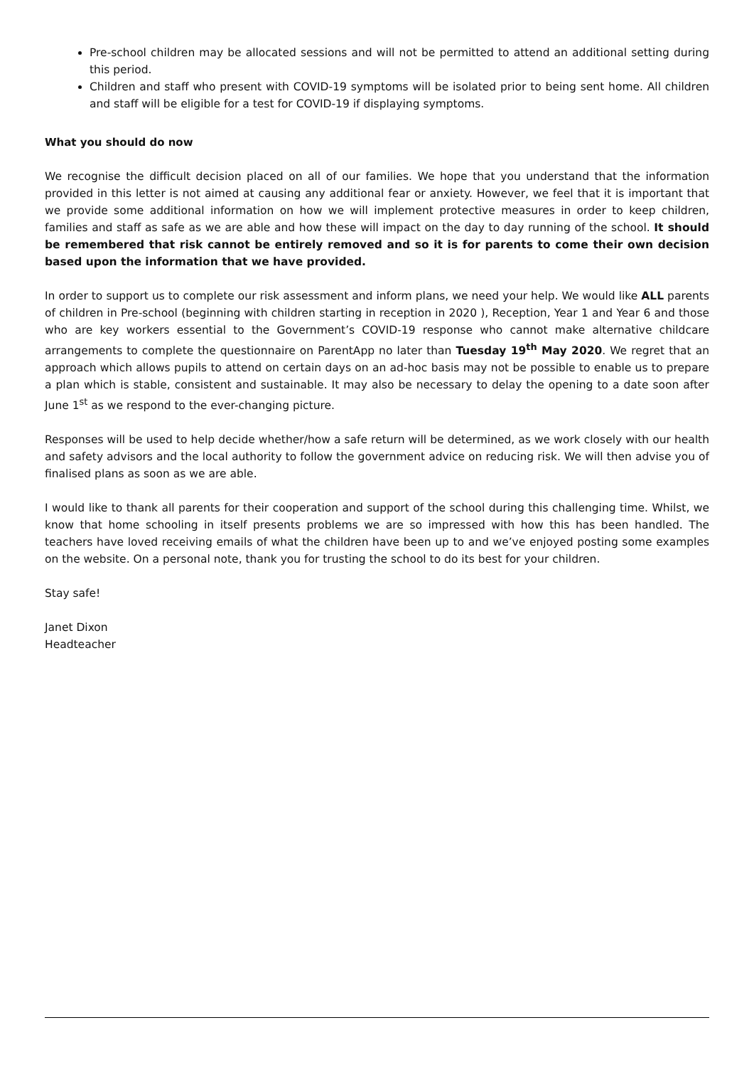Pre-school children may be allocated sessions and will not be permitted to attend an additional setting during this period.
Children and staff who present with COVID-19 symptoms will be isolated prior to being sent home. All children and staff will be eligible for a test for COVID-19 if displaying symptoms.
What you should do now
We recognise the difficult decision placed on all of our families. We hope that you understand that the information provided in this letter is not aimed at causing any additional fear or anxiety. However, we feel that it is important that we provide some additional information on how we will implement protective measures in order to keep children, families and staff as safe as we are able and how these will impact on the day to day running of the school. It should be remembered that risk cannot be entirely removed and so it is for parents to come their own decision based upon the information that we have provided.
In order to support us to complete our risk assessment and inform plans, we need your help. We would like ALL parents of children in Pre-school (beginning with children starting in reception in 2020 ), Reception, Year 1 and Year 6 and those who are key workers essential to the Government’s COVID-19 response who cannot make alternative childcare arrangements to complete the questionnaire on ParentApp no later than Tuesday 19<sup>th</sup> May 2020. We regret that an approach which allows pupils to attend on certain days on an ad-hoc basis may not be possible to enable us to prepare a plan which is stable, consistent and sustainable. It may also be necessary to delay the opening to a date soon after June 1<sup>st</sup> as we respond to the ever-changing picture.
Responses will be used to help decide whether/how a safe return will be determined, as we work closely with our health and safety advisors and the local authority to follow the government advice on reducing risk. We will then advise you of finalised plans as soon as we are able.
I would like to thank all parents for their cooperation and support of the school during this challenging time. Whilst, we know that home schooling in itself presents problems we are so impressed with how this has been handled. The teachers have loved receiving emails of what the children have been up to and we’ve enjoyed posting some examples on the website. On a personal note, thank you for trusting the school to do its best for your children.
Stay safe!
Janet Dixon
Headteacher